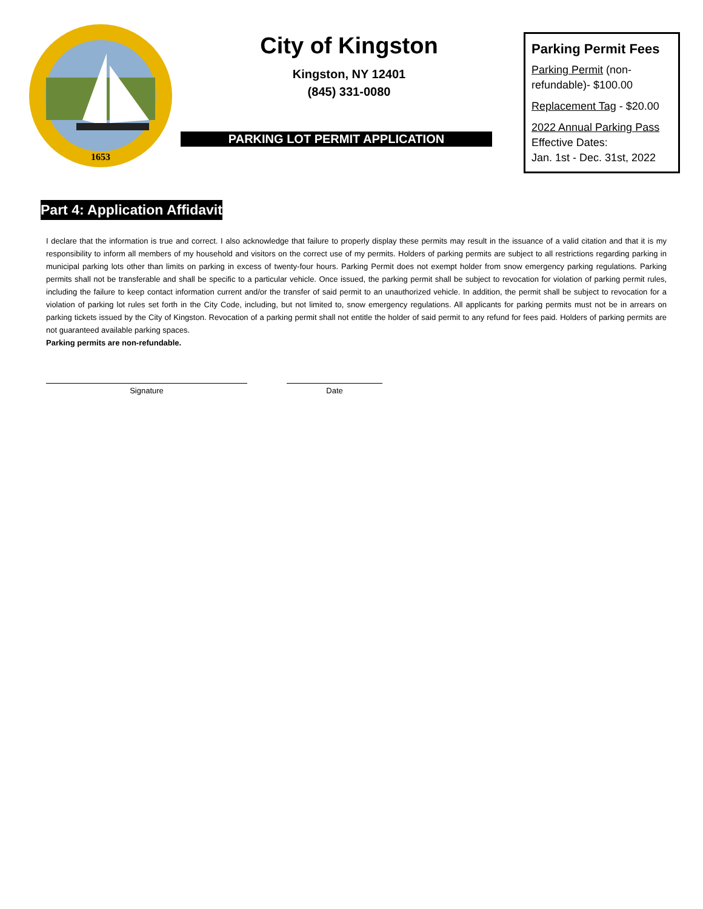1653
City of Kingston
Kingston, NY 12401
(845) 331-0080
PARKING LOT PERMIT APPLICATION
Parking Permit Fees
Parking Permit (non-refundable)- $100.00
Replacement Tag - $20.00
2022 Annual Parking Pass
Effective Dates:
Jan. 1st - Dec. 31st, 2022
Part 4: Application Affidavit
I declare that the information is true and correct. I also acknowledge that failure to properly display these permits may result in the issuance of a valid citation and that it is my responsibility to inform all members of my household and visitors on the correct use of my permits. Holders of parking permits are subject to all restrictions regarding parking in municipal parking lots other than limits on parking in excess of twenty-four hours. Parking Permit does not exempt holder from snow emergency parking regulations. Parking permits shall not be transferable and shall be specific to a particular vehicle. Once issued, the parking permit shall be subject to revocation for violation of parking permit rules, including the failure to keep contact information current and/or the transfer of said permit to an unauthorized vehicle. In addition, the permit shall be subject to revocation for a violation of parking lot rules set forth in the City Code, including, but not limited to, snow emergency regulations. All applicants for parking permits must not be in arrears on parking tickets issued by the City of Kingston. Revocation of a parking permit shall not entitle the holder of said permit to any refund for fees paid. Holders of parking permits are not guaranteed available parking spaces.
Parking permits are non-refundable.
Signature Date